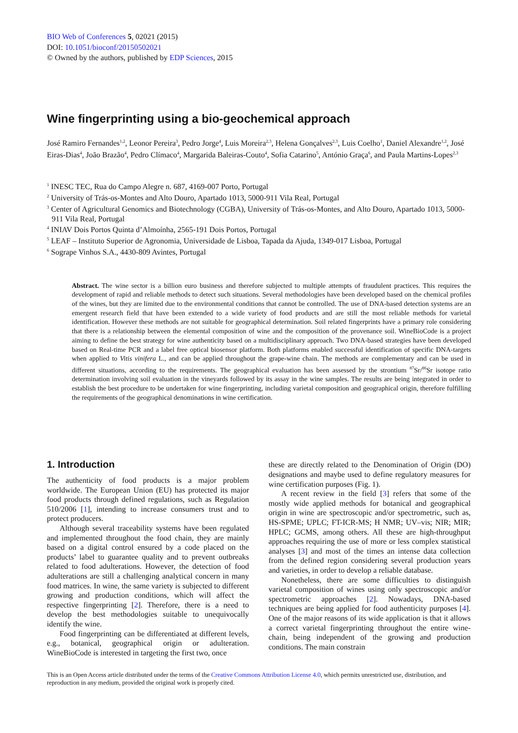BIO Web of Conferences 5, 02021 (2015)
DOI: 10.1051/bioconf/20150502021
© Owned by the authors, published by EDP Sciences, 2015
Wine fingerprinting using a bio-geochemical approach
José Ramiro Fernandes<sup>1,2</sup>, Leonor Pereira<sup>3</sup>, Pedro Jorge<sup>4</sup>, Luis Moreira<sup>2,3</sup>, Helena Gonçalves<sup>2,3</sup>, Luis Coelho<sup>1</sup>, Daniel Alexandre<sup>1,2</sup>, José Eiras-Dias<sup>4</sup>, João Brazão<sup>4</sup>, Pedro Clímaco<sup>4</sup>, Margarida Baleiras-Couto<sup>4</sup>, Sofia Catarino<sup>5</sup>, António Graça<sup>6</sup>, and Paula Martins-Lopes<sup>2,3</sup>
<sup>1</sup> INESC TEC, Rua do Campo Alegre n. 687, 4169-007 Porto, Portugal
<sup>2</sup> University of Trás-os-Montes and Alto Douro, Apartado 1013, 5000-911 Vila Real, Portugal
<sup>3</sup> Center of Agricultural Genomics and Biotechnology (CGBA), University of Trás-os-Montes, and Alto Douro, Apartado 1013, 5000-911 Vila Real, Portugal
<sup>4</sup> INIAV Dois Portos Quinta d’Almoínha, 2565-191 Dois Portos, Portugal
<sup>5</sup> LEAF – Instituto Superior de Agronomia, Universidade de Lisboa, Tapada da Ajuda, 1349-017 Lisboa, Portugal
<sup>6</sup> Sogrape Vinhos S.A., 4430-809 Avintes, Portugal
Abstract. The wine sector is a billion euro business and therefore subjected to multiple attempts of fraudulent practices. This requires the development of rapid and reliable methods to detect such situations. Several methodologies have been developed based on the chemical profiles of the wines, but they are limited due to the environmental conditions that cannot be controlled. The use of DNA-based detection systems are an emergent research field that have been extended to a wide variety of food products and are still the most reliable methods for varietal identification. However these methods are not suitable for geographical determination. Soil related fingerprints have a primary role considering that there is a relationship between the elemental composition of wine and the composition of the provenance soil. WineBioCode is a project aiming to define the best strategy for wine authenticity based on a multidisciplinary approach. Two DNA-based strategies have been developed based on Real-time PCR and a label free optical biosensor platform. Both platforms enabled successful identification of specific DNA-targets when applied to Vitis vinifera L., and can be applied throughout the grape-wine chain. The methods are complementary and can be used in different situations, according to the requirements. The geographical evaluation has been assessed by the strontium <sup>87</sup>Sr/<sup>86</sup>Sr isotope ratio determination involving soil evaluation in the vineyards followed by its assay in the wine samples. The results are being integrated in order to establish the best procedure to be undertaken for wine fingerprinting, including varietal composition and geographical origin, therefore fulfilling the requirements of the geographical denominations in wine certification.
1. Introduction
The authenticity of food products is a major problem worldwide. The European Union (EU) has protected its major food products through defined regulations, such as Regulation 510/2006 [1], intending to increase consumers trust and to protect producers.
Although several traceability systems have been regulated and implemented throughout the food chain, they are mainly based on a digital control ensured by a code placed on the products’ label to guarantee quality and to prevent outbreaks related to food adulterations. However, the detection of food adulterations are still a challenging analytical concern in many food matrices. In wine, the same variety is subjected to different growing and production conditions, which will affect the respective fingerprinting [2]. Therefore, there is a need to develop the best methodologies suitable to unequivocally identify the wine.
Food fingerprinting can be differentiated at different levels, e.g., botanical, geographical origin or adulteration. WineBioCode is interested in targeting the first two, once
these are directly related to the Denomination of Origin (DO) designations and maybe used to define regulatory measures for wine certification purposes (Fig. 1).
A recent review in the field [3] refers that some of the mostly wide applied methods for botanical and geographical origin in wine are spectroscopic and/or spectrometric, such as, HS-SPME; UPLC; FT-ICR-MS; H NMR; UV–vis; NIR; MIR; HPLC; GCMS, among others. All these are high-throughput approaches requiring the use of more or less complex statistical analyses [3] and most of the times an intense data collection from the defined region considering several production years and varieties, in order to develop a reliable database.
Nonetheless, there are some difficulties to distinguish varietal composition of wines using only spectroscopic and/or spectrometric approaches [2]. Nowadays, DNA-based techniques are being applied for food authenticity purposes [4]. One of the major reasons of its wide application is that it allows a correct varietal fingerprinting throughout the entire wine-chain, being independent of the growing and production conditions. The main constrain
This is an Open Access article distributed under the terms of the Creative Commons Attribution License 4.0, which permits unrestricted use, distribution, and reproduction in any medium, provided the original work is properly cited.